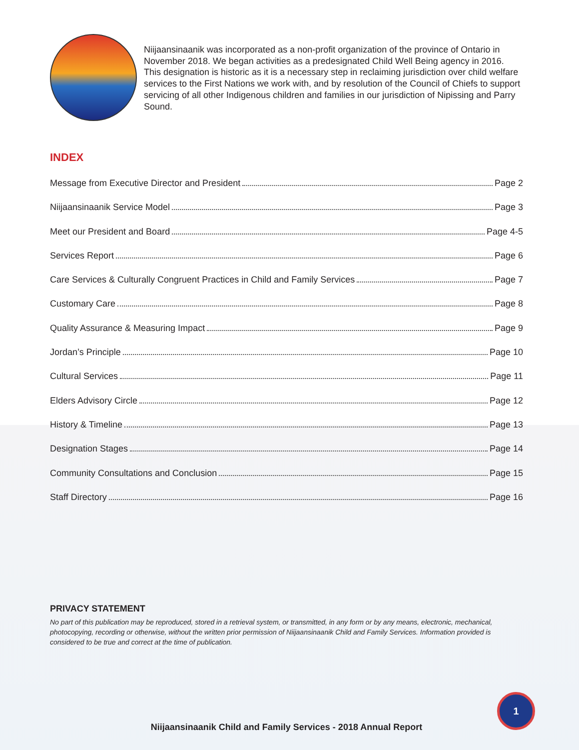Niijaansinaanik was incorporated as a non-profit organization of the province of Ontario in November 2018. We began activities as a predesignated Child Well Being agency in 2016. This designation is historic as it is a necessary step in reclaiming jurisdiction over child welfare services to the First Nations we work with, and by resolution of the Council of Chiefs to support servicing of all other Indigenous children and families in our jurisdiction of Nipissing and Parry Sound.
INDEX
Message from Executive Director and President Page 2
Niijaansinaanik Service Model Page 3
Meet our President and Board Page 4-5
Services Report Page 6
Care Services & Culturally Congruent Practices in Child and Family Services Page 7
Customary Care Page 8
Quality Assurance & Measuring Impact Page 9
Jordan’s Principle Page 10
Cultural Services Page 11
Elders Advisory Circle Page 12
History & Timeline Page 13
Designation Stages Page 14
Community Consultations and Conclusion Page 15
Staff Directory Page 16
PRIVACY STATEMENT
No part of this publication may be reproduced, stored in a retrieval system, or transmitted, in any form or by any means, electronic, mechanical, photocopying, recording or otherwise, without the written prior permission of Niijaansinaanik Child and Family Services. Information provided is considered to be true and correct at the time of publication.
Niijaansinaanik Child and Family Services - 2018 Annual Report
1